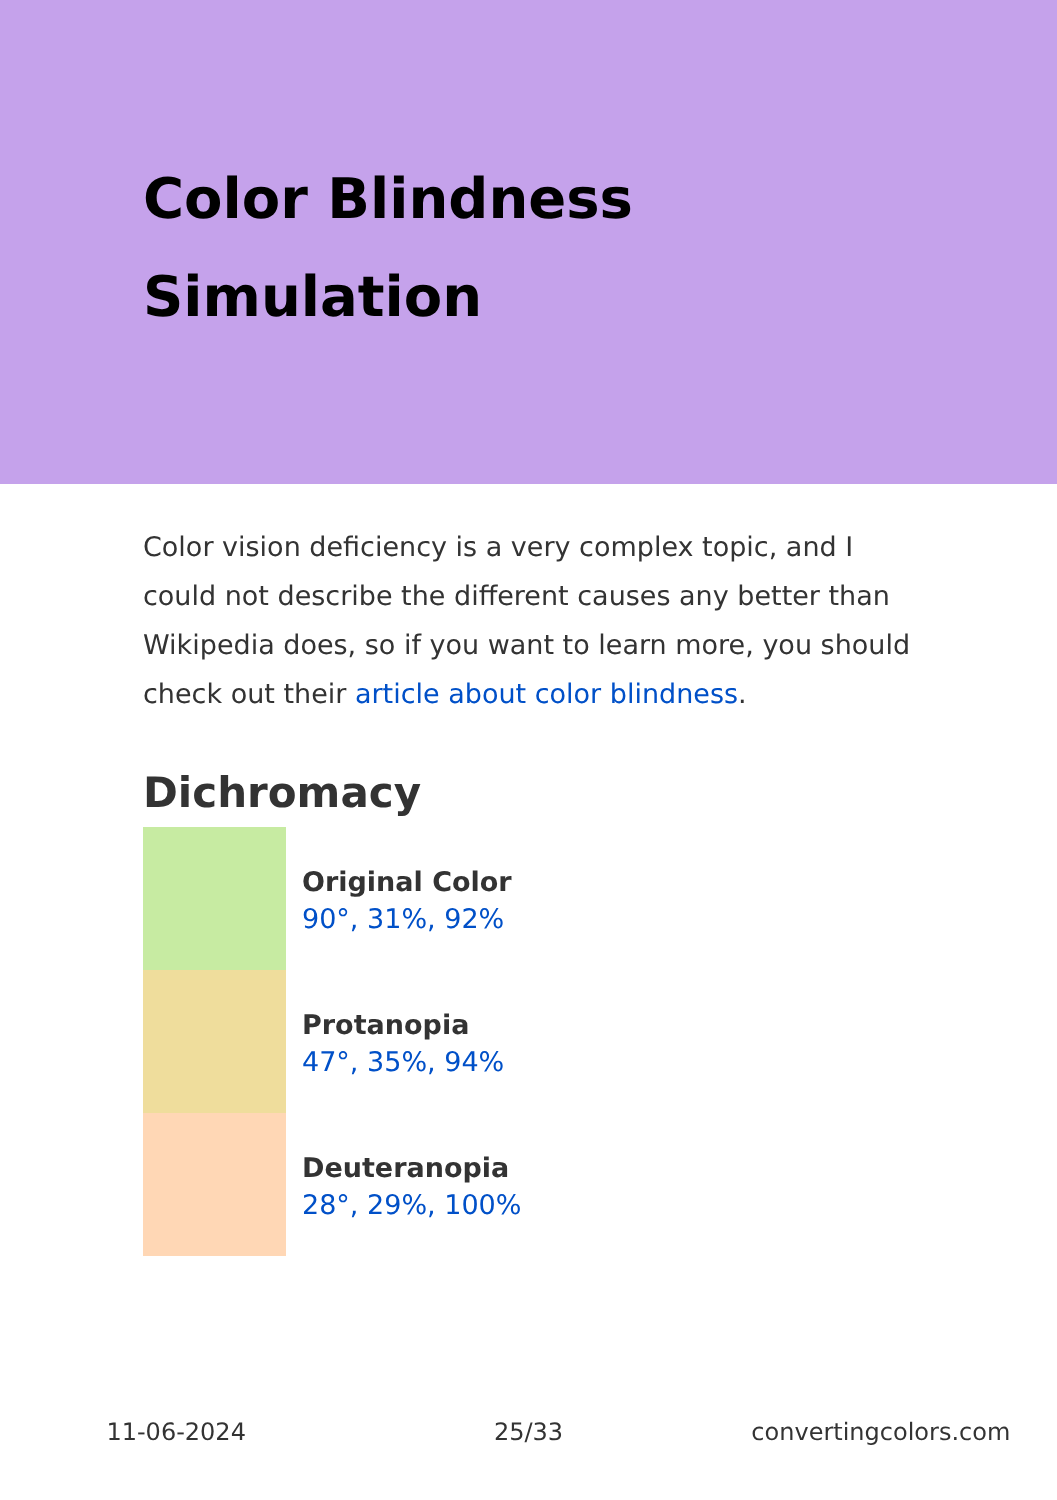Color Blindness Simulation
Color vision deficiency is a very complex topic, and I could not describe the different causes any better than Wikipedia does, so if you want to learn more, you should check out their article about color blindness.
Dichromacy
Original Color
90°, 31%, 92%
Protanopia
47°, 35%, 94%
Deuteranopia
28°, 29%, 100%
11-06-2024 25/33 convertingcolors.com